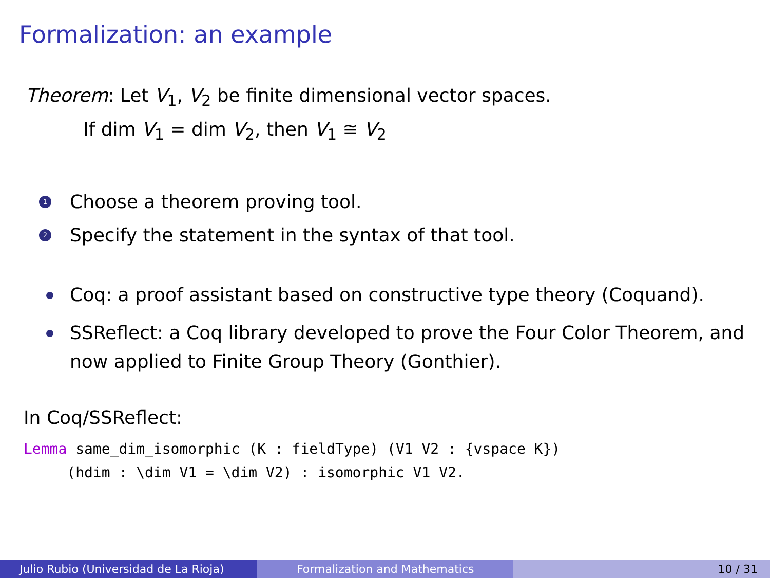Formalization: an example
Theorem: Let V<sub>1</sub>, V<sub>2</sub> be finite dimensional vector spaces.
If dim V<sub>1</sub> = dim V<sub>2</sub>, then V<sub>1</sub> ≅ V<sub>2</sub>
1 Choose a theorem proving tool.
2 Specify the statement in the syntax of that tool.
Coq: a proof assistant based on constructive type theory (Coquand).
SSReflect: a Coq library developed to prove the Four Color Theorem, and now applied to Finite Group Theory (Gonthier).
In Coq/SSReflect:
Lemma same_dim_isomorphic (K : fieldType) (V1 V2 : {vspace K}) (hdim : \dim V1 = \dim V2) : isomorphic V1 V2.
Julio Rubio (Universidad de La Rioja) Formalization and Mathematics 10 / 31